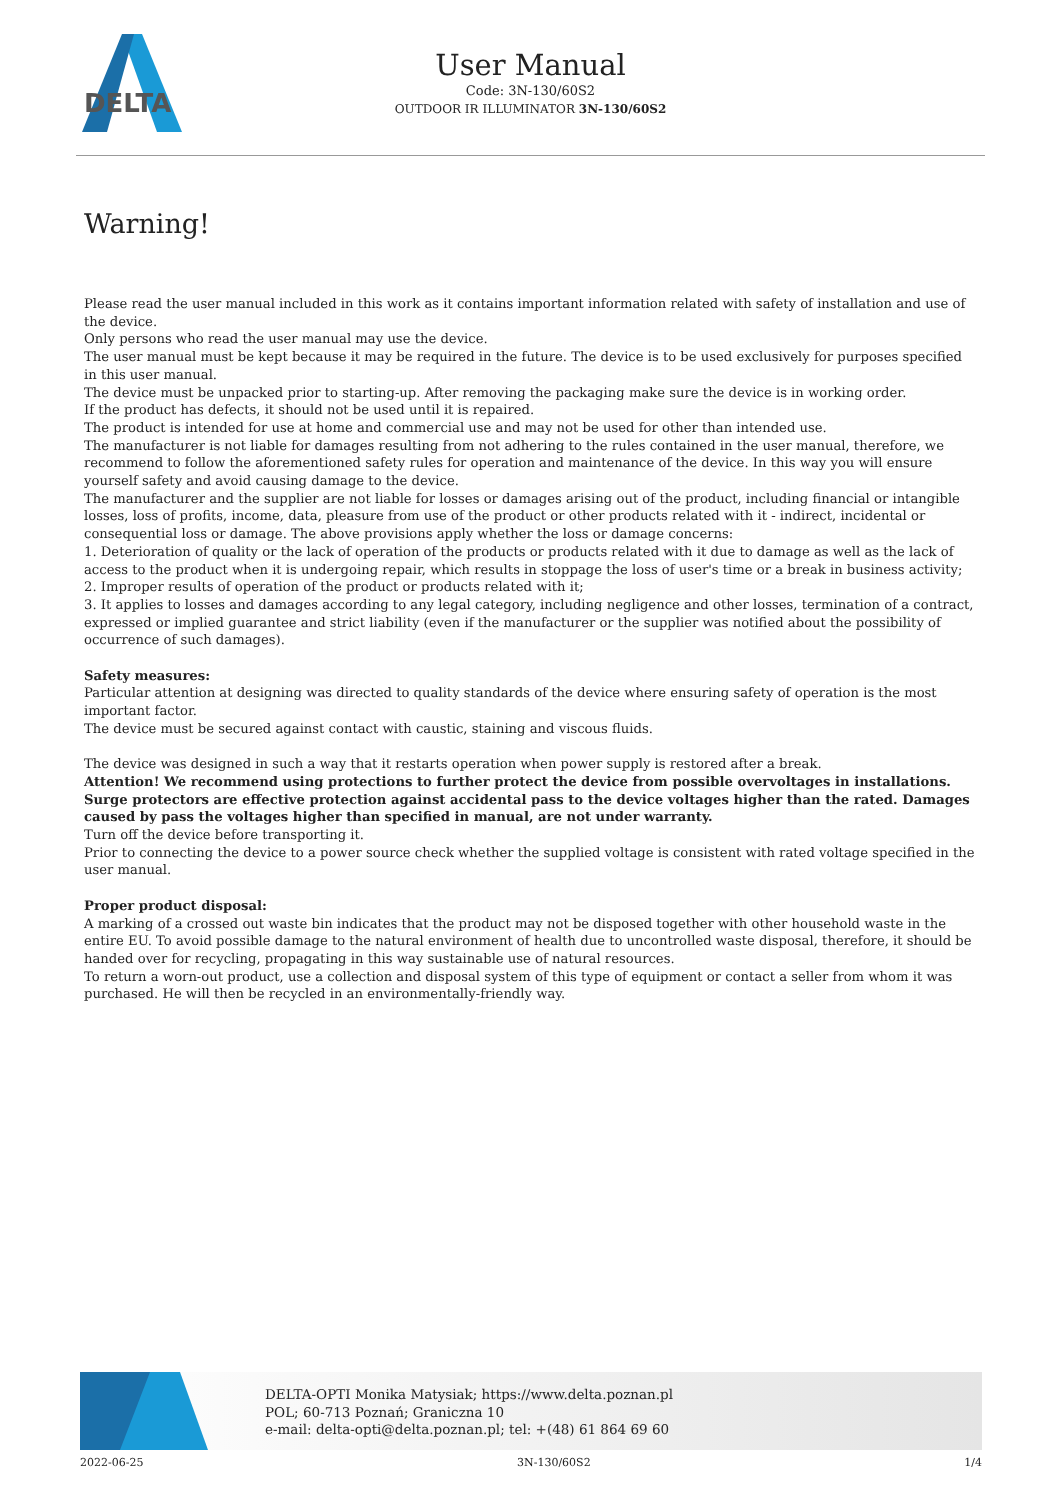DELTA
User Manual
Code: 3N-130/60S2
OUTDOOR IR ILLUMINATOR 3N-130/60S2
Warning!
Please read the user manual included in this work as it contains important information related with safety of installation and use of the device.
Only persons who read the user manual may use the device.
The user manual must be kept because it may be required in the future. The device is to be used exclusively for purposes specified in this user manual.
The device must be unpacked prior to starting-up. After removing the packaging make sure the device is in working order.
If the product has defects, it should not be used until it is repaired.
The product is intended for use at home and commercial use and may not be used for other than intended use.
The manufacturer is not liable for damages resulting from not adhering to the rules contained in the user manual, therefore, we recommend to follow the aforementioned safety rules for operation and maintenance of the device. In this way you will ensure yourself safety and avoid causing damage to the device.
The manufacturer and the supplier are not liable for losses or damages arising out of the product, including financial or intangible losses, loss of profits, income, data, pleasure from use of the product or other products related with it - indirect, incidental or consequential loss or damage. The above provisions apply whether the loss or damage concerns:
1. Deterioration of quality or the lack of operation of the products or products related with it due to damage as well as the lack of access to the product when it is undergoing repair, which results in stoppage the loss of user's time or a break in business activity;
2. Improper results of operation of the product or products related with it;
3. It applies to losses and damages according to any legal category, including negligence and other losses, termination of a contract, expressed or implied guarantee and strict liability (even if the manufacturer or the supplier was notified about the possibility of occurrence of such damages).
Safety measures:
Particular attention at designing was directed to quality standards of the device where ensuring safety of operation is the most important factor.
The device must be secured against contact with caustic, staining and viscous fluids.
The device was designed in such a way that it restarts operation when power supply is restored after a break.
Attention! We recommend using protections to further protect the device from possible overvoltages in installations. Surge protectors are effective protection against accidental pass to the device voltages higher than the rated. Damages caused by pass the voltages higher than specified in manual, are not under warranty.
Turn off the device before transporting it.
Prior to connecting the device to a power source check whether the supplied voltage is consistent with rated voltage specified in the user manual.
Proper product disposal:
A marking of a crossed out waste bin indicates that the product may not be disposed together with other household waste in the entire EU. To avoid possible damage to the natural environment of health due to uncontrolled waste disposal, therefore, it should be handed over for recycling, propagating in this way sustainable use of natural resources.
To return a worn-out product, use a collection and disposal system of this type of equipment or contact a seller from whom it was purchased. He will then be recycled in an environmentally-friendly way.
DELTA-OPTI Monika Matysiak; https://www.delta.poznan.pl
POL; 60-713 Poznań; Graniczna 10
e-mail: delta-opti@delta.poznan.pl; tel: +(48) 61 864 69 60
2022-06-25 3N-130/60S2 1/4